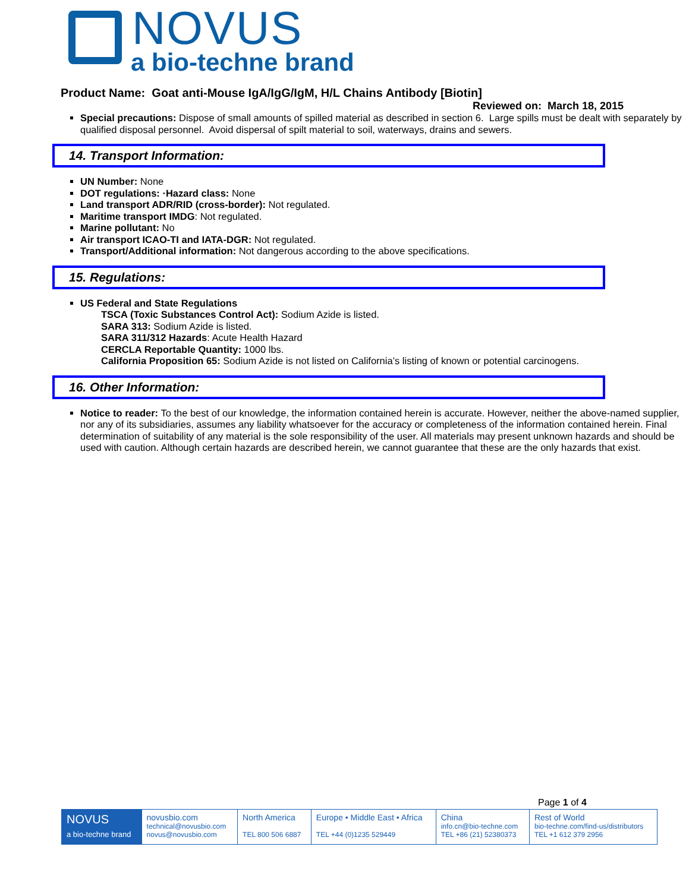NOVUS
a bio-techne brand
Product Name: Goat anti-Mouse IgA/IgG/IgM, H/L Chains Antibody [Biotin]
Reviewed on: March 18, 2015
Special precautions: Dispose of small amounts of spilled material as described in section 6. Large spills must be dealt with separately by qualified disposal personnel. Avoid dispersal of spilt material to soil, waterways, drains and sewers.
14. Transport Information:
UN Number: None
DOT regulations: ·Hazard class: None
Land transport ADR/RID (cross-border): Not regulated.
Maritime transport IMDG: Not regulated.
Marine pollutant: No
Air transport ICAO-TI and IATA-DGR: Not regulated.
Transport/Additional information: Not dangerous according to the above specifications.
15. Regulations:
US Federal and State Regulations
TSCA (Toxic Substances Control Act): Sodium Azide is listed.
SARA 313: Sodium Azide is listed.
SARA 311/312 Hazards: Acute Health Hazard
CERCLA Reportable Quantity: 1000 lbs.
California Proposition 65: Sodium Azide is not listed on California’s listing of known or potential carcinogens.
16. Other Information:
Notice to reader: To the best of our knowledge, the information contained herein is accurate. However, neither the above-named supplier, nor any of its subsidiaries, assumes any liability whatsoever for the accuracy or completeness of the information contained herein. Final determination of suitability of any material is the sole responsibility of the user. All materials may present unknown hazards and should be used with caution. Although certain hazards are described herein, we cannot guarantee that these are the only hazards that exist.
Page 1 of 4
| NOVUS a bio-techne brand | novusbio.com technical@novusbio.com novus@novusbio.com | North America TEL 800 506 6887 | Europe • Middle East • Africa TEL +44 (0)1235 529449 | China info.cn@bio-techne.com TEL +86 (21) 52380373 | Rest of World bio-techne.com/find-us/distributors TEL +1 612 379 2956 |